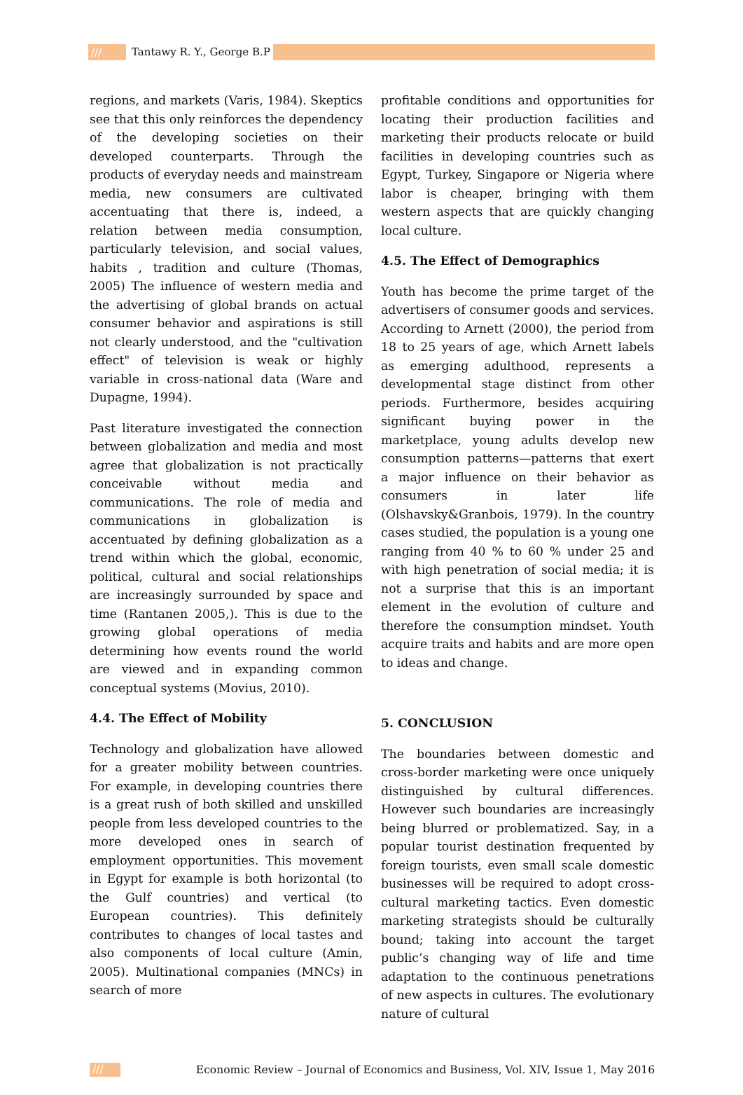/// Tantawy R. Y., George B.P
regions, and markets (Varis, 1984). Skeptics see that this only reinforces the dependency of the developing societies on their developed counterparts. Through the products of everyday needs and mainstream media, new consumers are cultivated accentuating that there is, indeed, a relation between media consumption, particularly television, and social values, habits , tradition and culture (Thomas, 2005) The influence of western media and the advertising of global brands on actual consumer behavior and aspirations is still not clearly understood, and the "cultivation effect" of television is weak or highly variable in cross-national data (Ware and Dupagne, 1994).
Past literature investigated the connection between globalization and media and most agree that globalization is not practically conceivable without media and communications. The role of media and communications in globalization is accentuated by defining globalization as a trend within which the global, economic, political, cultural and social relationships are increasingly surrounded by space and time (Rantanen 2005,). This is due to the growing global operations of media determining how events round the world are viewed and in expanding common conceptual systems (Movius, 2010).
4.4. The Effect of Mobility
Technology and globalization have allowed for a greater mobility between countries. For example, in developing countries there is a great rush of both skilled and unskilled people from less developed countries to the more developed ones in search of employment opportunities. This movement in Egypt for example is both horizontal (to the Gulf countries) and vertical (to European countries). This definitely contributes to changes of local tastes and also components of local culture (Amin, 2005). Multinational companies (MNCs) in search of more
profitable conditions and opportunities for locating their production facilities and marketing their products relocate or build facilities in developing countries such as Egypt, Turkey, Singapore or Nigeria where labor is cheaper, bringing with them western aspects that are quickly changing local culture.
4.5. The Effect of Demographics
Youth has become the prime target of the advertisers of consumer goods and services. According to Arnett (2000), the period from 18 to 25 years of age, which Arnett labels as emerging adulthood, represents a developmental stage distinct from other periods. Furthermore, besides acquiring significant buying power in the marketplace, young adults develop new consumption patterns—patterns that exert a major influence on their behavior as consumers in later life (Olshavsky&Granbois, 1979). In the country cases studied, the population is a young one ranging from 40 % to 60 % under 25 and with high penetration of social media; it is not a surprise that this is an important element in the evolution of culture and therefore the consumption mindset. Youth acquire traits and habits and are more open to ideas and change.
5. CONCLUSION
The boundaries between domestic and cross-border marketing were once uniquely distinguished by cultural differences. However such boundaries are increasingly being blurred or problematized. Say, in a popular tourist destination frequented by foreign tourists, even small scale domestic businesses will be required to adopt cross-cultural marketing tactics. Even domestic marketing strategists should be culturally bound; taking into account the target public’s changing way of life and time adaptation to the continuous penetrations of new aspects in cultures. The evolutionary nature of cultural
/// Economic Review – Journal of Economics and Business, Vol. XIV, Issue 1, May 2016